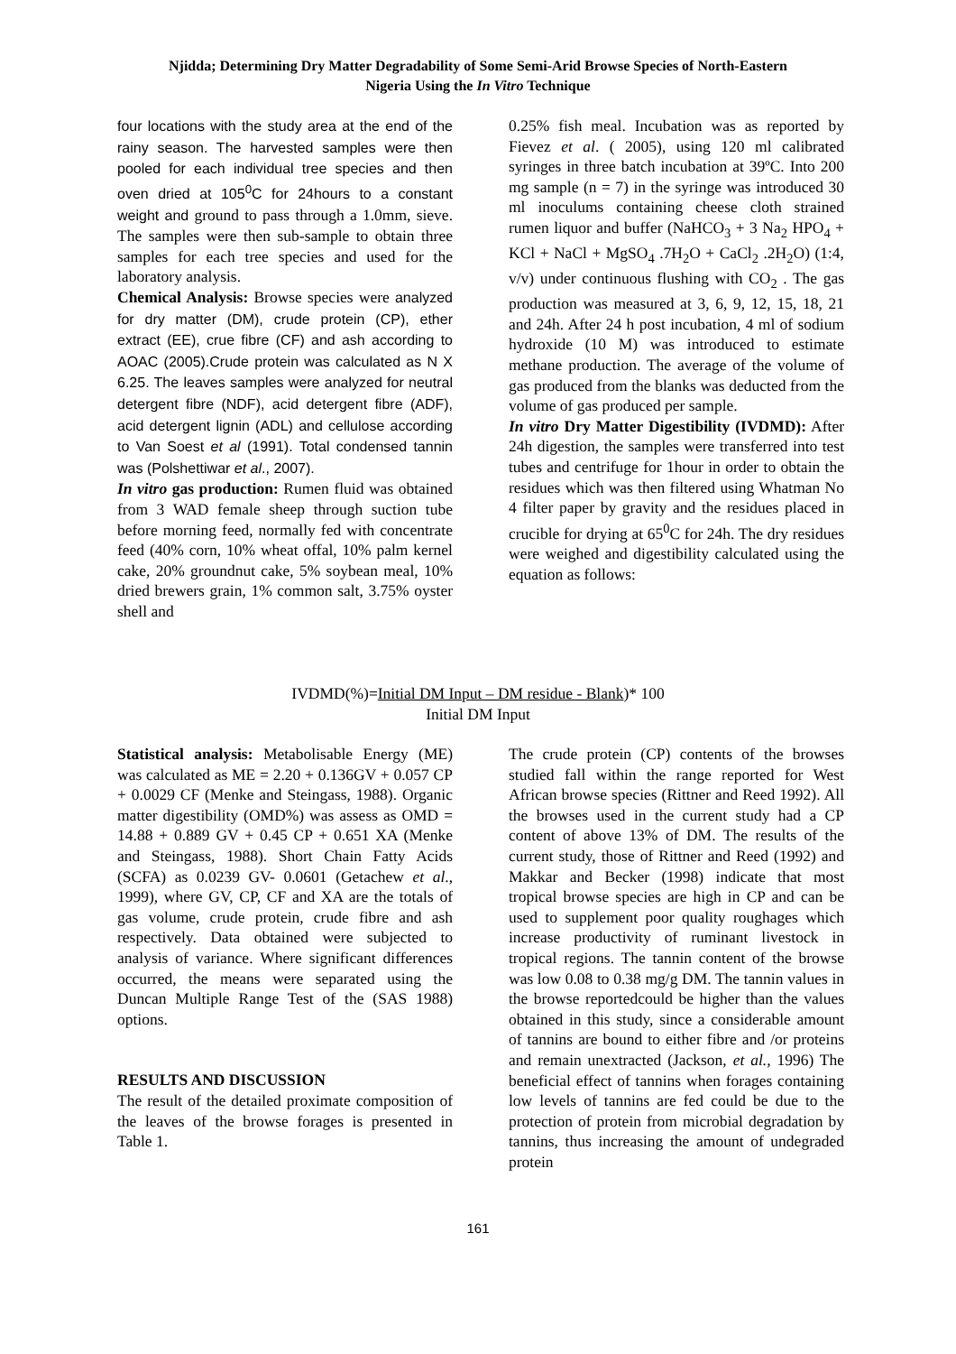Njidda; Determining Dry Matter Degradability of Some Semi-Arid Browse Species of North-Eastern
Nigeria Using the In Vitro Technique
four locations with the study area at the end of the rainy season. The harvested samples were then pooled for each individual tree species and then oven dried at 105<sup>0</sup>C for 24hours to a constant weight and ground to pass through a 1.0mm, sieve. The samples were then sub-sample to obtain three samples for each tree species and used for the laboratory analysis.
Chemical Analysis: Browse species were analyzed for dry matter (DM), crude protein (CP), ether extract (EE), crue fibre (CF) and ash according to AOAC (2005).Crude protein was calculated as N X 6.25. The leaves samples were analyzed for neutral detergent fibre (NDF), acid detergent fibre (ADF), acid detergent lignin (ADL) and cellulose according to Van Soest et al (1991). Total condensed tannin was (Polshettiwar et al., 2007).
In vitro gas production: Rumen fluid was obtained from 3 WAD female sheep through suction tube before morning feed, normally fed with concentrate feed (40% corn, 10% wheat offal, 10% palm kernel cake, 20% groundnut cake, 5% soybean meal, 10% dried brewers grain, 1% common salt, 3.75% oyster shell and
0.25% fish meal. Incubation was as reported by Fievez et al. ( 2005), using 120 ml calibrated syringes in three batch incubation at 39ºC. Into 200 mg sample (n = 7) in the syringe was introduced 30 ml inoculums containing cheese cloth strained rumen liquor and buffer (NaHCO<sub>3</sub> + 3 Na<sub>2</sub> HPO<sub>4</sub> + KCl + NaCl + MgSO<sub>4</sub> .7H<sub>2</sub>O + CaCl<sub>2</sub> .2H<sub>2</sub>O) (1:4, v/v) under continuous flushing with CO<sub>2</sub> . The gas production was measured at 3, 6, 9, 12, 15, 18, 21 and 24h. After 24 h post incubation, 4 ml of sodium hydroxide (10 M) was introduced to estimate methane production. The average of the volume of gas produced from the blanks was deducted from the volume of gas produced per sample.
In vitro Dry Matter Digestibility (IVDMD): After 24h digestion, the samples were transferred into test tubes and centrifuge for 1hour in order to obtain the residues which was then filtered using Whatman No 4 filter paper by gravity and the residues placed in crucible for drying at 65<sup>0</sup>C for 24h. The dry residues were weighed and digestibility calculated using the equation as follows:
IVDMD(%)=Initial DM Input – DM residue - Blank)* 100
Initial DM Input
Statistical analysis: Metabolisable Energy (ME) was calculated as ME = 2.20 + 0.136GV + 0.057 CP + 0.0029 CF (Menke and Steingass, 1988). Organic matter digestibility (OMD%) was assess as OMD = 14.88 + 0.889 GV + 0.45 CP + 0.651 XA (Menke and Steingass, 1988). Short Chain Fatty Acids (SCFA) as 0.0239 GV- 0.0601 (Getachew et al., 1999), where GV, CP, CF and XA are the totals of gas volume, crude protein, crude fibre and ash respectively. Data obtained were subjected to analysis of variance. Where significant differences occurred, the means were separated using the Duncan Multiple Range Test of the (SAS 1988) options.
RESULTS AND DISCUSSION
The result of the detailed proximate composition of the leaves of the browse forages is presented in Table 1.
The crude protein (CP) contents of the browses studied fall within the range reported for West African browse species (Rittner and Reed 1992). All the browses used in the current study had a CP content of above 13% of DM. The results of the current study, those of Rittner and Reed (1992) and Makkar and Becker (1998) indicate that most tropical browse species are high in CP and can be used to supplement poor quality roughages which increase productivity of ruminant livestock in tropical regions. The tannin content of the browse was low 0.08 to 0.38 mg/g DM. The tannin values in the browse reportedcould be higher than the values obtained in this study, since a considerable amount of tannins are bound to either fibre and /or proteins and remain unextracted (Jackson, et al., 1996) The beneficial effect of tannins when forages containing low levels of tannins are fed could be due to the protection of protein from microbial degradation by tannins, thus increasing the amount of undegraded protein
161